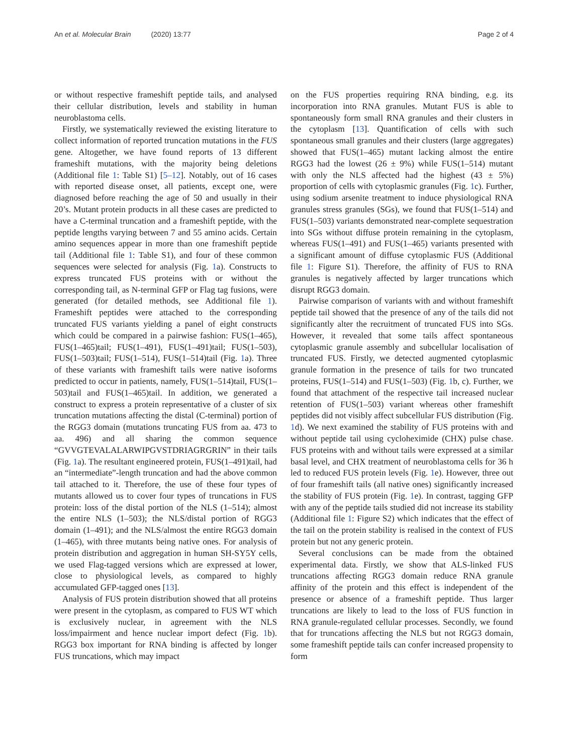An et al. Molecular Brain (2020) 13:77 Page 2 of 4
or without respective frameshift peptide tails, and analysed their cellular distribution, levels and stability in human neuroblastoma cells.
Firstly, we systematically reviewed the existing literature to collect information of reported truncation mutations in the FUS gene. Altogether, we have found reports of 13 different frameshift mutations, with the majority being deletions (Additional file 1: Table S1) [5–12]. Notably, out of 16 cases with reported disease onset, all patients, except one, were diagnosed before reaching the age of 50 and usually in their 20’s. Mutant protein products in all these cases are predicted to have a C-terminal truncation and a frameshift peptide, with the peptide lengths varying between 7 and 55 amino acids. Certain amino sequences appear in more than one frameshift peptide tail (Additional file 1: Table S1), and four of these common sequences were selected for analysis (Fig. 1a). Constructs to express truncated FUS proteins with or without the corresponding tail, as N-terminal GFP or Flag tag fusions, were generated (for detailed methods, see Additional file 1). Frameshift peptides were attached to the corresponding truncated FUS variants yielding a panel of eight constructs which could be compared in a pairwise fashion: FUS(1–465), FUS(1–465)tail; FUS(1–491), FUS(1–491)tail; FUS(1–503), FUS(1–503)tail; FUS(1–514), FUS(1–514)tail (Fig. 1a). Three of these variants with frameshift tails were native isoforms predicted to occur in patients, namely, FUS(1–514)tail, FUS(1–503)tail and FUS(1–465)tail. In addition, we generated a construct to express a protein representative of a cluster of six truncation mutations affecting the distal (C-terminal) portion of the RGG3 domain (mutations truncating FUS from aa. 473 to aa. 496) and all sharing the common sequence “GVVGTEVALALARWIPGVSTDRIAGRGRIN” in their tails (Fig. 1a). The resultant engineered protein, FUS(1–491)tail, had an “intermediate”-length truncation and had the above common tail attached to it. Therefore, the use of these four types of mutants allowed us to cover four types of truncations in FUS protein: loss of the distal portion of the NLS (1–514); almost the entire NLS (1–503); the NLS/distal portion of RGG3 domain (1–491); and the NLS/almost the entire RGG3 domain (1–465), with three mutants being native ones. For analysis of protein distribution and aggregation in human SH-SY5Y cells, we used Flag-tagged versions which are expressed at lower, close to physiological levels, as compared to highly accumulated GFP-tagged ones [13].
Analysis of FUS protein distribution showed that all proteins were present in the cytoplasm, as compared to FUS WT which is exclusively nuclear, in agreement with the NLS loss/impairment and hence nuclear import defect (Fig. 1b). RGG3 box important for RNA binding is affected by longer FUS truncations, which may impact
on the FUS properties requiring RNA binding, e.g. its incorporation into RNA granules. Mutant FUS is able to spontaneously form small RNA granules and their clusters in the cytoplasm [13]. Quantification of cells with such spontaneous small granules and their clusters (large aggregates) showed that FUS(1–465) mutant lacking almost the entire RGG3 had the lowest (26 ± 9%) while FUS(1–514) mutant with only the NLS affected had the highest (43 ± 5%) proportion of cells with cytoplasmic granules (Fig. 1c). Further, using sodium arsenite treatment to induce physiological RNA granules stress granules (SGs), we found that FUS(1–514) and FUS(1–503) variants demonstrated near-complete sequestration into SGs without diffuse protein remaining in the cytoplasm, whereas FUS(1–491) and FUS(1–465) variants presented with a significant amount of diffuse cytoplasmic FUS (Additional file 1: Figure S1). Therefore, the affinity of FUS to RNA granules is negatively affected by larger truncations which disrupt RGG3 domain.
Pairwise comparison of variants with and without frameshift peptide tail showed that the presence of any of the tails did not significantly alter the recruitment of truncated FUS into SGs. However, it revealed that some tails affect spontaneous cytoplasmic granule assembly and subcellular localisation of truncated FUS. Firstly, we detected augmented cytoplasmic granule formation in the presence of tails for two truncated proteins, FUS(1–514) and FUS(1–503) (Fig. 1b, c). Further, we found that attachment of the respective tail increased nuclear retention of FUS(1–503) variant whereas other frameshift peptides did not visibly affect subcellular FUS distribution (Fig. 1d). We next examined the stability of FUS proteins with and without peptide tail using cycloheximide (CHX) pulse chase. FUS proteins with and without tails were expressed at a similar basal level, and CHX treatment of neuroblastoma cells for 36 h led to reduced FUS protein levels (Fig. 1e). However, three out of four frameshift tails (all native ones) significantly increased the stability of FUS protein (Fig. 1e). In contrast, tagging GFP with any of the peptide tails studied did not increase its stability (Additional file 1: Figure S2) which indicates that the effect of the tail on the protein stability is realised in the context of FUS protein but not any generic protein.
Several conclusions can be made from the obtained experimental data. Firstly, we show that ALS-linked FUS truncations affecting RGG3 domain reduce RNA granule affinity of the protein and this effect is independent of the presence or absence of a frameshift peptide. Thus larger truncations are likely to lead to the loss of FUS function in RNA granule-regulated cellular processes. Secondly, we found that for truncations affecting the NLS but not RGG3 domain, some frameshift peptide tails can confer increased propensity to form